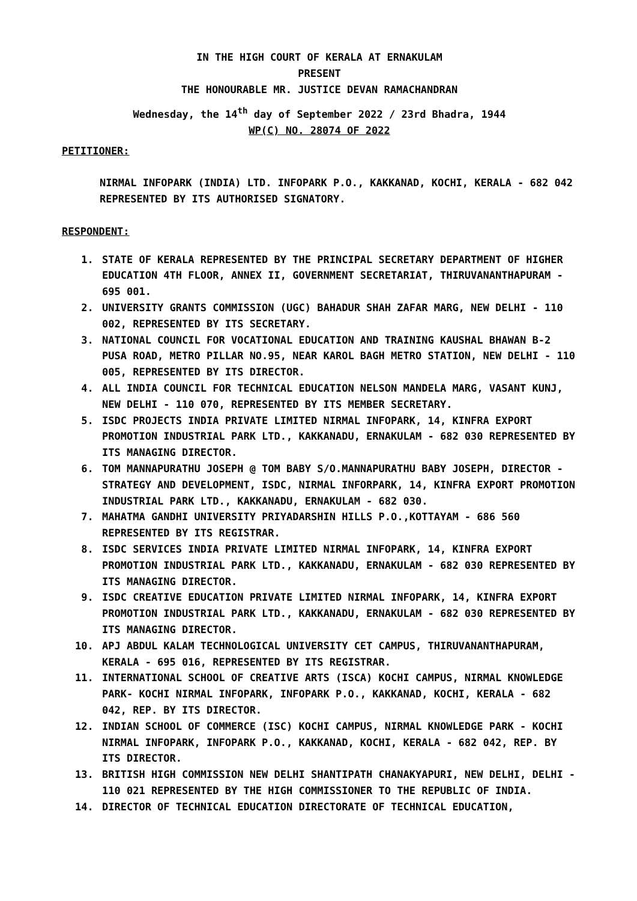IN THE HIGH COURT OF KERALA AT ERNAKULAM
PRESENT
THE HONOURABLE MR. JUSTICE DEVAN RAMACHANDRAN
Wednesday, the 14<sup>th</sup> day of September 2022 / 23rd Bhadra, 1944
WP(C) NO. 28074 OF 2022
PETITIONER:
NIRMAL INFOPARK (INDIA) LTD. INFOPARK P.O., KAKKANAD, KOCHI, KERALA - 682 042 REPRESENTED BY ITS AUTHORISED SIGNATORY.
RESPONDENT:
1. STATE OF KERALA REPRESENTED BY THE PRINCIPAL SECRETARY DEPARTMENT OF HIGHER EDUCATION 4TH FLOOR, ANNEX II, GOVERNMENT SECRETARIAT, THIRUVANANTHAPURAM - 695 001.
2. UNIVERSITY GRANTS COMMISSION (UGC) BAHADUR SHAH ZAFAR MARG, NEW DELHI - 110 002, REPRESENTED BY ITS SECRETARY.
3. NATIONAL COUNCIL FOR VOCATIONAL EDUCATION AND TRAINING KAUSHAL BHAWAN B-2 PUSA ROAD, METRO PILLAR NO.95, NEAR KAROL BAGH METRO STATION, NEW DELHI - 110 005, REPRESENTED BY ITS DIRECTOR.
4. ALL INDIA COUNCIL FOR TECHNICAL EDUCATION NELSON MANDELA MARG, VASANT KUNJ, NEW DELHI - 110 070, REPRESENTED BY ITS MEMBER SECRETARY.
5. ISDC PROJECTS INDIA PRIVATE LIMITED NIRMAL INFOPARK, 14, KINFRA EXPORT PROMOTION INDUSTRIAL PARK LTD., KAKKANADU, ERNAKULAM - 682 030 REPRESENTED BY ITS MANAGING DIRECTOR.
6. TOM MANNAPURATHU JOSEPH @ TOM BABY S/O.MANNAPURATHU BABY JOSEPH, DIRECTOR - STRATEGY AND DEVELOPMENT, ISDC, NIRMAL INFORPARK, 14, KINFRA EXPORT PROMOTION INDUSTRIAL PARK LTD., KAKKANADU, ERNAKULAM - 682 030.
7. MAHATMA GANDHI UNIVERSITY PRIYADARSHIN HILLS P.O.,KOTTAYAM - 686 560 REPRESENTED BY ITS REGISTRAR.
8. ISDC SERVICES INDIA PRIVATE LIMITED NIRMAL INFOPARK, 14, KINFRA EXPORT PROMOTION INDUSTRIAL PARK LTD., KAKKANADU, ERNAKULAM - 682 030 REPRESENTED BY ITS MANAGING DIRECTOR.
9. ISDC CREATIVE EDUCATION PRIVATE LIMITED NIRMAL INFOPARK, 14, KINFRA EXPORT PROMOTION INDUSTRIAL PARK LTD., KAKKANADU, ERNAKULAM - 682 030 REPRESENTED BY ITS MANAGING DIRECTOR.
10. APJ ABDUL KALAM TECHNOLOGICAL UNIVERSITY CET CAMPUS, THIRUVANANTHAPURAM, KERALA - 695 016, REPRESENTED BY ITS REGISTRAR.
11. INTERNATIONAL SCHOOL OF CREATIVE ARTS (ISCA) KOCHI CAMPUS, NIRMAL KNOWLEDGE PARK- KOCHI NIRMAL INFOPARK, INFOPARK P.O., KAKKANAD, KOCHI, KERALA - 682 042, REP. BY ITS DIRECTOR.
12. INDIAN SCHOOL OF COMMERCE (ISC) KOCHI CAMPUS, NIRMAL KNOWLEDGE PARK - KOCHI NIRMAL INFOPARK, INFOPARK P.O., KAKKANAD, KOCHI, KERALA - 682 042, REP. BY ITS DIRECTOR.
13. BRITISH HIGH COMMISSION NEW DELHI SHANTIPATH CHANAKYAPURI, NEW DELHI, DELHI - 110 021 REPRESENTED BY THE HIGH COMMISSIONER TO THE REPUBLIC OF INDIA.
14. DIRECTOR OF TECHNICAL EDUCATION DIRECTORATE OF TECHNICAL EDUCATION,